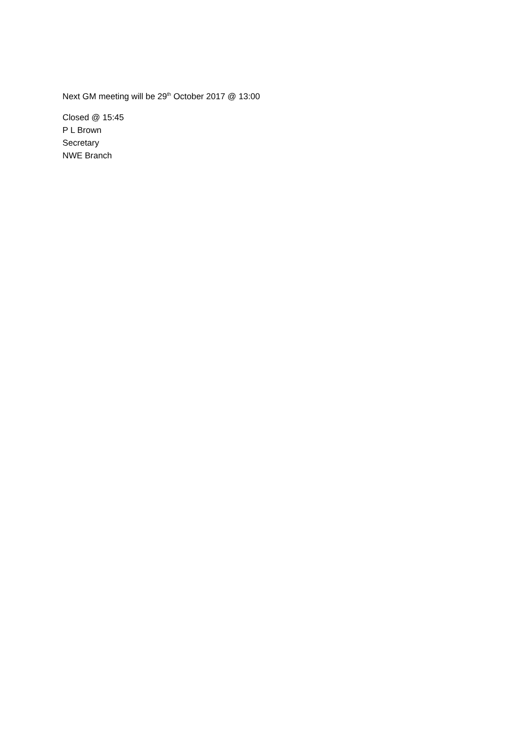Next GM meeting will be 29<sup>th</sup> October 2017 @ 13:00
Closed @ 15:45
P L Brown
Secretary
NWE Branch